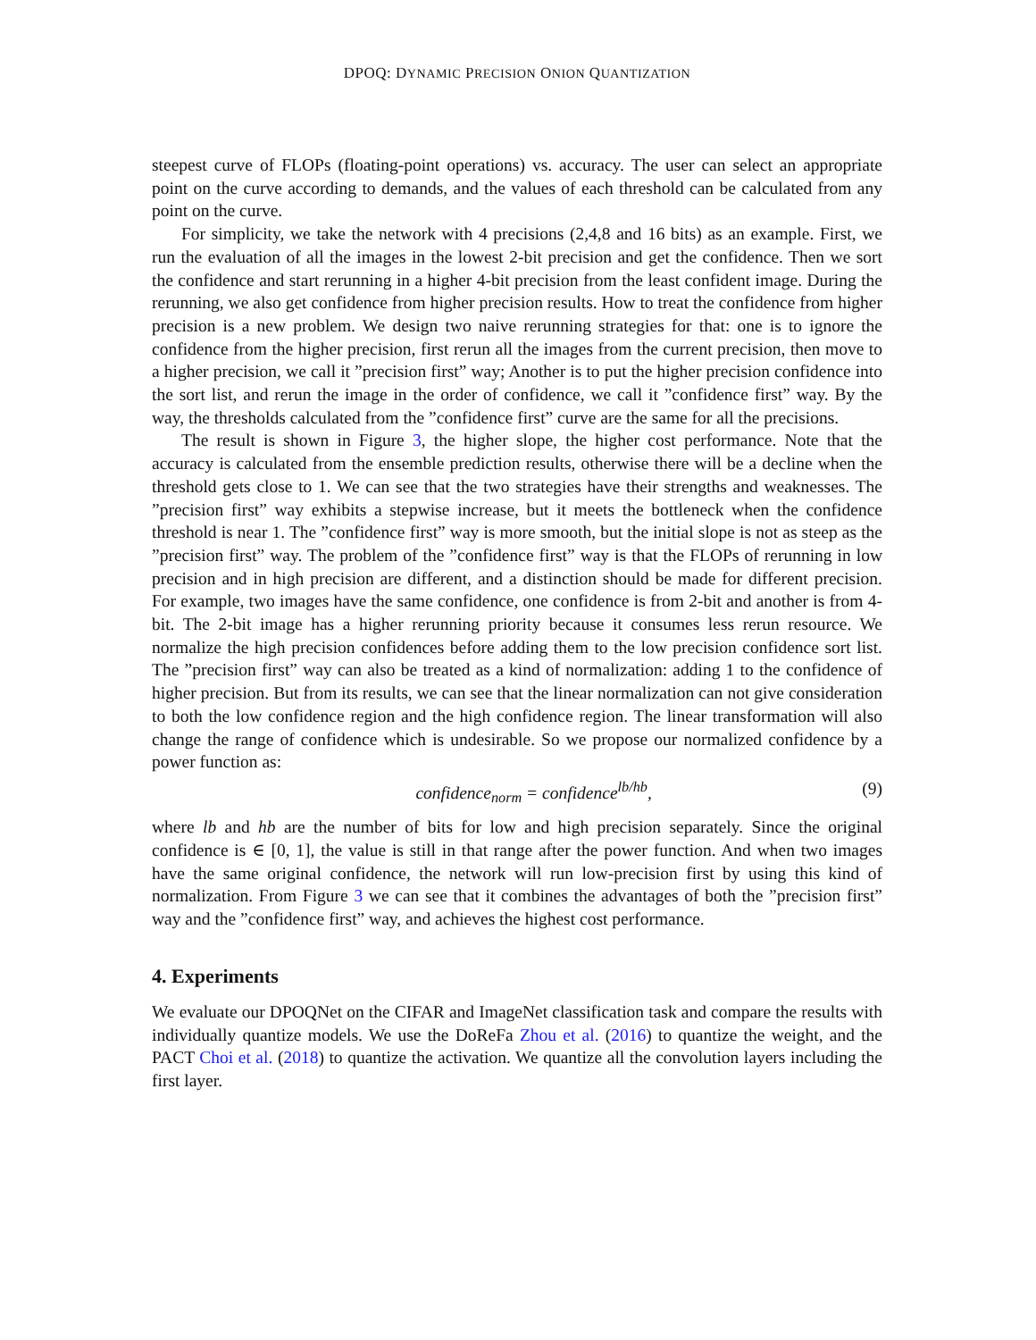DPOQ: DYNAMIC PRECISION ONION QUANTIZATION
steepest curve of FLOPs (floating-point operations) vs. accuracy. The user can select an appropriate point on the curve according to demands, and the values of each threshold can be calculated from any point on the curve.
For simplicity, we take the network with 4 precisions (2,4,8 and 16 bits) as an example. First, we run the evaluation of all the images in the lowest 2-bit precision and get the confidence. Then we sort the confidence and start rerunning in a higher 4-bit precision from the least confident image. During the rerunning, we also get confidence from higher precision results. How to treat the confidence from higher precision is a new problem. We design two naive rerunning strategies for that: one is to ignore the confidence from the higher precision, first rerun all the images from the current precision, then move to a higher precision, we call it ”precision first” way; Another is to put the higher precision confidence into the sort list, and rerun the image in the order of confidence, we call it ”confidence first” way. By the way, the thresholds calculated from the ”confidence first” curve are the same for all the precisions.
The result is shown in Figure 3, the higher slope, the higher cost performance. Note that the accuracy is calculated from the ensemble prediction results, otherwise there will be a decline when the threshold gets close to 1. We can see that the two strategies have their strengths and weaknesses. The ”precision first” way exhibits a stepwise increase, but it meets the bottleneck when the confidence threshold is near 1. The ”confidence first” way is more smooth, but the initial slope is not as steep as the ”precision first” way. The problem of the ”confidence first” way is that the FLOPs of rerunning in low precision and in high precision are different, and a distinction should be made for different precision. For example, two images have the same confidence, one confidence is from 2-bit and another is from 4-bit. The 2-bit image has a higher rerunning priority because it consumes less rerun resource. We normalize the high precision confidences before adding them to the low precision confidence sort list. The ”precision first” way can also be treated as a kind of normalization: adding 1 to the confidence of higher precision. But from its results, we can see that the linear normalization can not give consideration to both the low confidence region and the high confidence region. The linear transformation will also change the range of confidence which is undesirable. So we propose our normalized confidence by a power function as:
confidence<sub>norm</sub> = confidence<sup>lb/hb</sup>, (9)
where lb and hb are the number of bits for low and high precision separately. Since the original confidence is ∈ [0, 1], the value is still in that range after the power function. And when two images have the same original confidence, the network will run low-precision first by using this kind of normalization. From Figure 3 we can see that it combines the advantages of both the ”precision first” way and the ”confidence first” way, and achieves the highest cost performance.
4. Experiments
We evaluate our DPOQNet on the CIFAR and ImageNet classification task and compare the results with individually quantize models. We use the DoReFa Zhou et al. (2016) to quantize the weight, and the PACT Choi et al. (2018) to quantize the activation. We quantize all the convolution layers including the first layer.